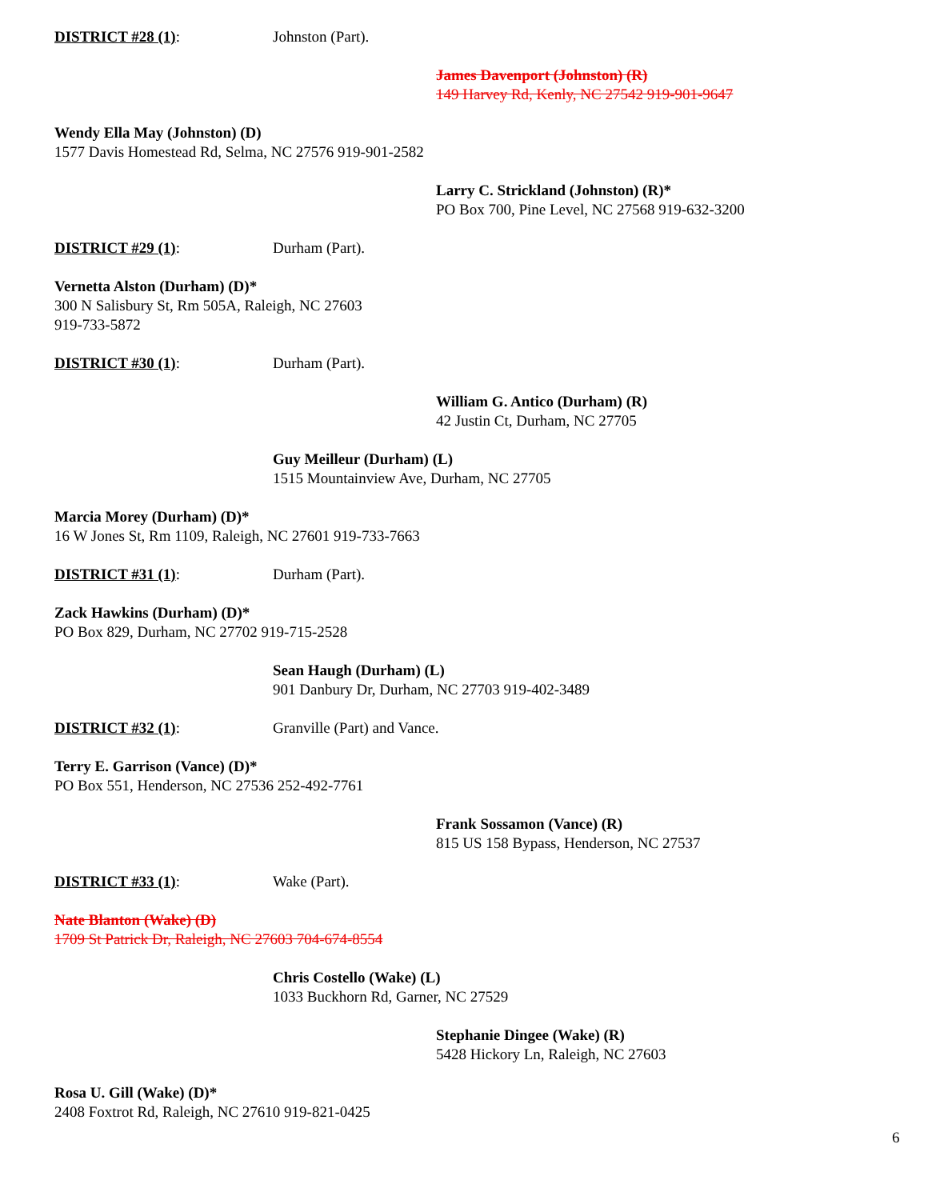DISTRICT #28 (1): Johnston (Part).
James Davenport (Johnston) (R)
149 Harvey Rd, Kenly, NC 27542 919-901-9647
Wendy Ella May (Johnston) (D)
1577 Davis Homestead Rd, Selma, NC 27576 919-901-2582
Larry C. Strickland (Johnston) (R)*
PO Box 700, Pine Level, NC 27568 919-632-3200
DISTRICT #29 (1): Durham (Part).
Vernetta Alston (Durham) (D)*
300 N Salisbury St, Rm 505A, Raleigh, NC 27603
919-733-5872
DISTRICT #30 (1): Durham (Part).
William G. Antico (Durham) (R)
42 Justin Ct, Durham, NC 27705
Guy Meilleur (Durham) (L)
1515 Mountainview Ave, Durham, NC 27705
Marcia Morey (Durham) (D)*
16 W Jones St, Rm 1109, Raleigh, NC 27601 919-733-7663
DISTRICT #31 (1): Durham (Part).
Zack Hawkins (Durham) (D)*
PO Box 829, Durham, NC 27702 919-715-2528
Sean Haugh (Durham) (L)
901 Danbury Dr, Durham, NC 27703 919-402-3489
DISTRICT #32 (1): Granville (Part) and Vance.
Terry E. Garrison (Vance) (D)*
PO Box 551, Henderson, NC 27536 252-492-7761
Frank Sossamon (Vance) (R)
815 US 158 Bypass, Henderson, NC 27537
DISTRICT #33 (1): Wake (Part).
Nate Blanton (Wake) (D)
1709 St Patrick Dr, Raleigh, NC 27603 704-674-8554
Chris Costello (Wake) (L)
1033 Buckhorn Rd, Garner, NC 27529
Stephanie Dingee (Wake) (R)
5428 Hickory Ln, Raleigh, NC 27603
Rosa U. Gill (Wake) (D)*
2408 Foxtrot Rd, Raleigh, NC 27610 919-821-0425
6